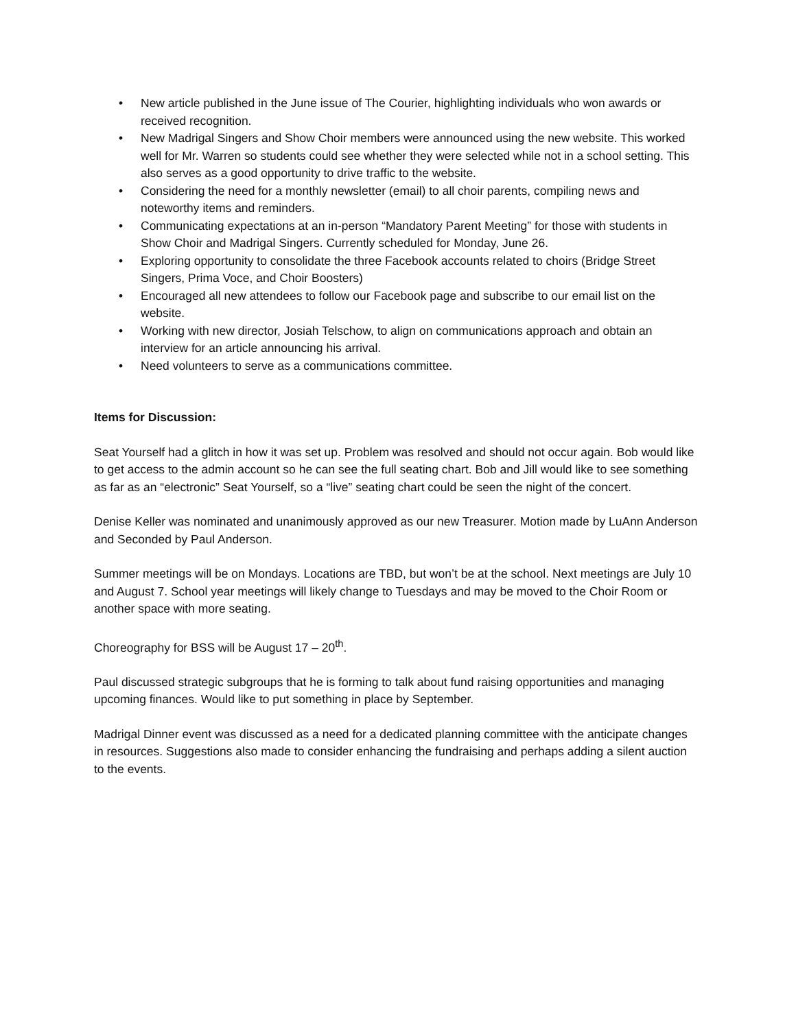• New article published in the June issue of The Courier, highlighting individuals who won awards or received recognition.
• New Madrigal Singers and Show Choir members were announced using the new website. This worked well for Mr. Warren so students could see whether they were selected while not in a school setting. This also serves as a good opportunity to drive traffic to the website.
• Considering the need for a monthly newsletter (email) to all choir parents, compiling news and noteworthy items and reminders.
• Communicating expectations at an in-person “Mandatory Parent Meeting” for those with students in Show Choir and Madrigal Singers. Currently scheduled for Monday, June 26.
• Exploring opportunity to consolidate the three Facebook accounts related to choirs (Bridge Street Singers, Prima Voce, and Choir Boosters)
• Encouraged all new attendees to follow our Facebook page and subscribe to our email list on the website.
• Working with new director, Josiah Telschow, to align on communications approach and obtain an interview for an article announcing his arrival.
• Need volunteers to serve as a communications committee.
Items for Discussion:
Seat Yourself had a glitch in how it was set up. Problem was resolved and should not occur again. Bob would like to get access to the admin account so he can see the full seating chart. Bob and Jill would like to see something as far as an “electronic” Seat Yourself, so a “live” seating chart could be seen the night of the concert.
Denise Keller was nominated and unanimously approved as our new Treasurer. Motion made by LuAnn Anderson and Seconded by Paul Anderson.
Summer meetings will be on Mondays. Locations are TBD, but won’t be at the school. Next meetings are July 10 and August 7. School year meetings will likely change to Tuesdays and may be moved to the Choir Room or another space with more seating.
Choreography for BSS will be August 17 – 20<sup>th</sup>.
Paul discussed strategic subgroups that he is forming to talk about fund raising opportunities and managing upcoming finances. Would like to put something in place by September.
Madrigal Dinner event was discussed as a need for a dedicated planning committee with the anticipate changes in resources. Suggestions also made to consider enhancing the fundraising and perhaps adding a silent auction to the events.